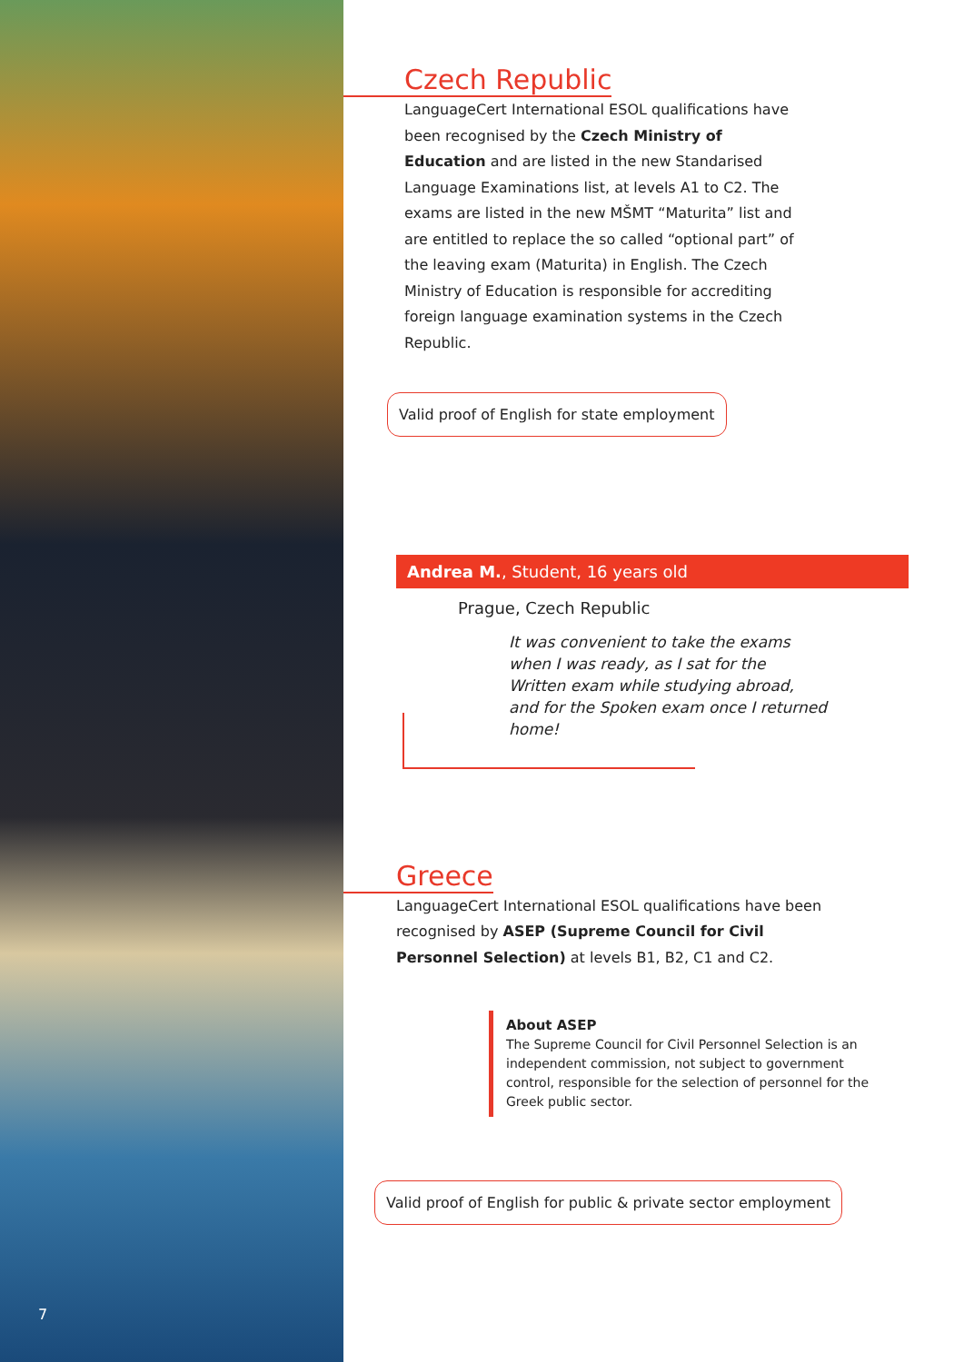7
Czech Republic
LanguageCert International ESOL qualifications have been recognised by the Czech Ministry of Education and are listed in the new Standarised Language Examinations list, at levels A1 to C2. The exams are listed in the new MŠMT “Maturita” list and are entitled to replace the so called “optional part” of the leaving exam (Maturita) in English. The Czech Ministry of Education is responsible for accrediting foreign language examination systems in the Czech Republic.
Valid proof of English for state employment
Andrea M., Student, 16 years old
Prague, Czech Republic
It was convenient to take the exams when I was ready, as I sat for the Written exam while studying abroad, and for the Spoken exam once I returned home!
Greece
LanguageCert International ESOL qualifications have been recognised by ASEP (Supreme Council for Civil Personnel Selection) at levels B1, B2, C1 and C2.
About ASEP
The Supreme Council for Civil Personnel Selection is an independent commission, not subject to government control, responsible for the selection of personnel for the Greek public sector.
Valid proof of English for public & private sector employment